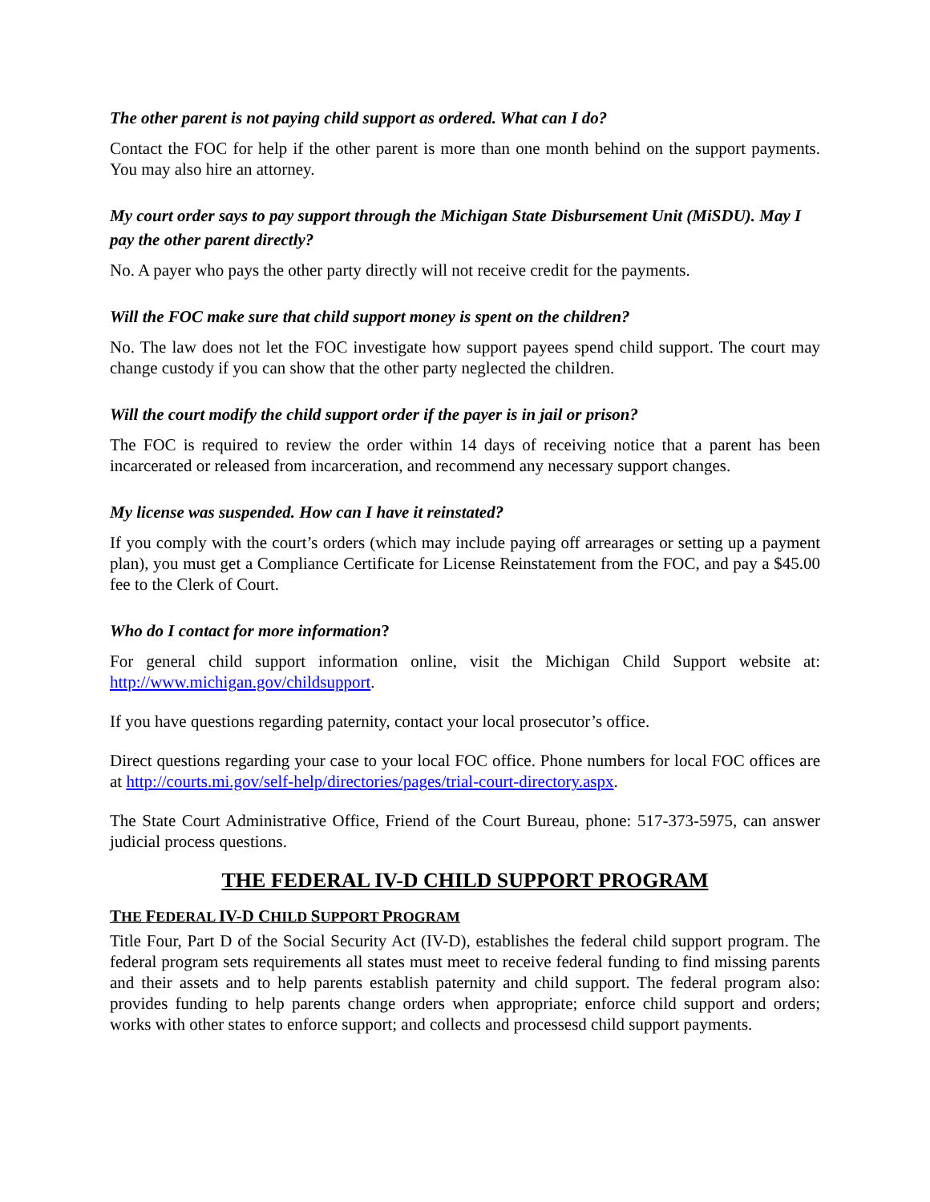The other parent is not paying child support as ordered. What can I do?
Contact the FOC for help if the other parent is more than one month behind on the support payments. You may also hire an attorney.
My court order says to pay support through the Michigan State Disbursement Unit (MiSDU). May I pay the other parent directly?
No. A payer who pays the other party directly will not receive credit for the payments.
Will the FOC make sure that child support money is spent on the children?
No. The law does not let the FOC investigate how support payees spend child support. The court may change custody if you can show that the other party neglected the children.
Will the court modify the child support order if the payer is in jail or prison?
The FOC is required to review the order within 14 days of receiving notice that a parent has been incarcerated or released from incarceration, and recommend any necessary support changes.
My license was suspended. How can I have it reinstated?
If you comply with the court’s orders (which may include paying off arrearages or setting up a payment plan), you must get a Compliance Certificate for License Reinstatement from the FOC, and pay a $45.00 fee to the Clerk of Court.
Who do I contact for more information?
For general child support information online, visit the Michigan Child Support website at: http://www.michigan.gov/childsupport.
If you have questions regarding paternity, contact your local prosecutor’s office.
Direct questions regarding your case to your local FOC office. Phone numbers for local FOC offices are at http://courts.mi.gov/self-help/directories/pages/trial-court-directory.aspx.
The State Court Administrative Office, Friend of the Court Bureau, phone: 517-373-5975, can answer judicial process questions.
THE FEDERAL IV-D CHILD SUPPORT PROGRAM
THE FEDERAL IV-D CHILD SUPPORT PROGRAM
Title Four, Part D of the Social Security Act (IV-D), establishes the federal child support program. The federal program sets requirements all states must meet to receive federal funding to find missing parents and their assets and to help parents establish paternity and child support. The federal program also: provides funding to help parents change orders when appropriate; enforce child support and orders; works with other states to enforce support; and collects and processesd child support payments.